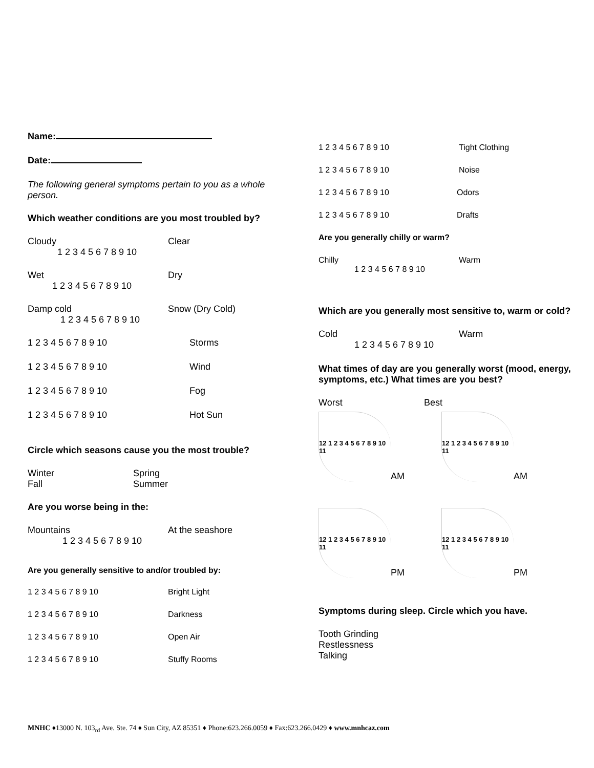Name:
Date:
The following general symptoms pertain to you as a whole person.
Which weather conditions are you most troubled by?
Cloudy Clear
1 2 3 4 5 6 7 8 9 10
Wet Dry
1 2 3 4 5 6 7 8 9 10
Damp cold Snow (Dry Cold)
1 2 3 4 5 6 7 8 9 10
1 2 3 4 5 6 7 8 9 10 Storms
1 2 3 4 5 6 7 8 9 10 Wind
1 2 3 4 5 6 7 8 9 10 Fog
1 2 3 4 5 6 7 8 9 10 Hot Sun
Circle which seasons cause you the most trouble?
Winter Spring
Fall Summer
Are you worse being in the:
Mountains At the seashore
1 2 3 4 5 6 7 8 9 10
Are you generally sensitive to and/or troubled by:
1 2 3 4 5 6 7 8 9 10 Bright Light
1 2 3 4 5 6 7 8 9 10 Darkness
1 2 3 4 5 6 7 8 9 10 Open Air
1 2 3 4 5 6 7 8 9 10 Stuffy Rooms
1 2 3 4 5 6 7 8 9 10 Tight Clothing
1 2 3 4 5 6 7 8 9 10 Noise
1 2 3 4 5 6 7 8 9 10 Odors
1 2 3 4 5 6 7 8 9 10 Drafts
Are you generally chilly or warm?
Chilly Warm
1 2 3 4 5 6 7 8 9 10
Which are you generally most sensitive to, warm or cold?
Cold Warm
1 2 3 4 5 6 7 8 9 10
What times of day are you generally worst (mood, energy, symptoms, etc.) What times are you best?
Worst Best
12 1 2 3 4 5 6 7 8 9 10 11
AM
12 1 2 3 4 5 6 7 8 9 10 11
AM
12 1 2 3 4 5 6 7 8 9 10 11
PM
12 1 2 3 4 5 6 7 8 9 10 11
PM
Symptoms during sleep. Circle which you have.
Tooth Grinding
Restlessness
Talking
MNHC ♦13000 N. 103<sub>rd</sub> Ave. Ste. 74 ♦ Sun City, AZ 85351 ♦ Phone:623.266.0059 ♦ Fax:623.266.0429 ♦ www.mnhcaz.com